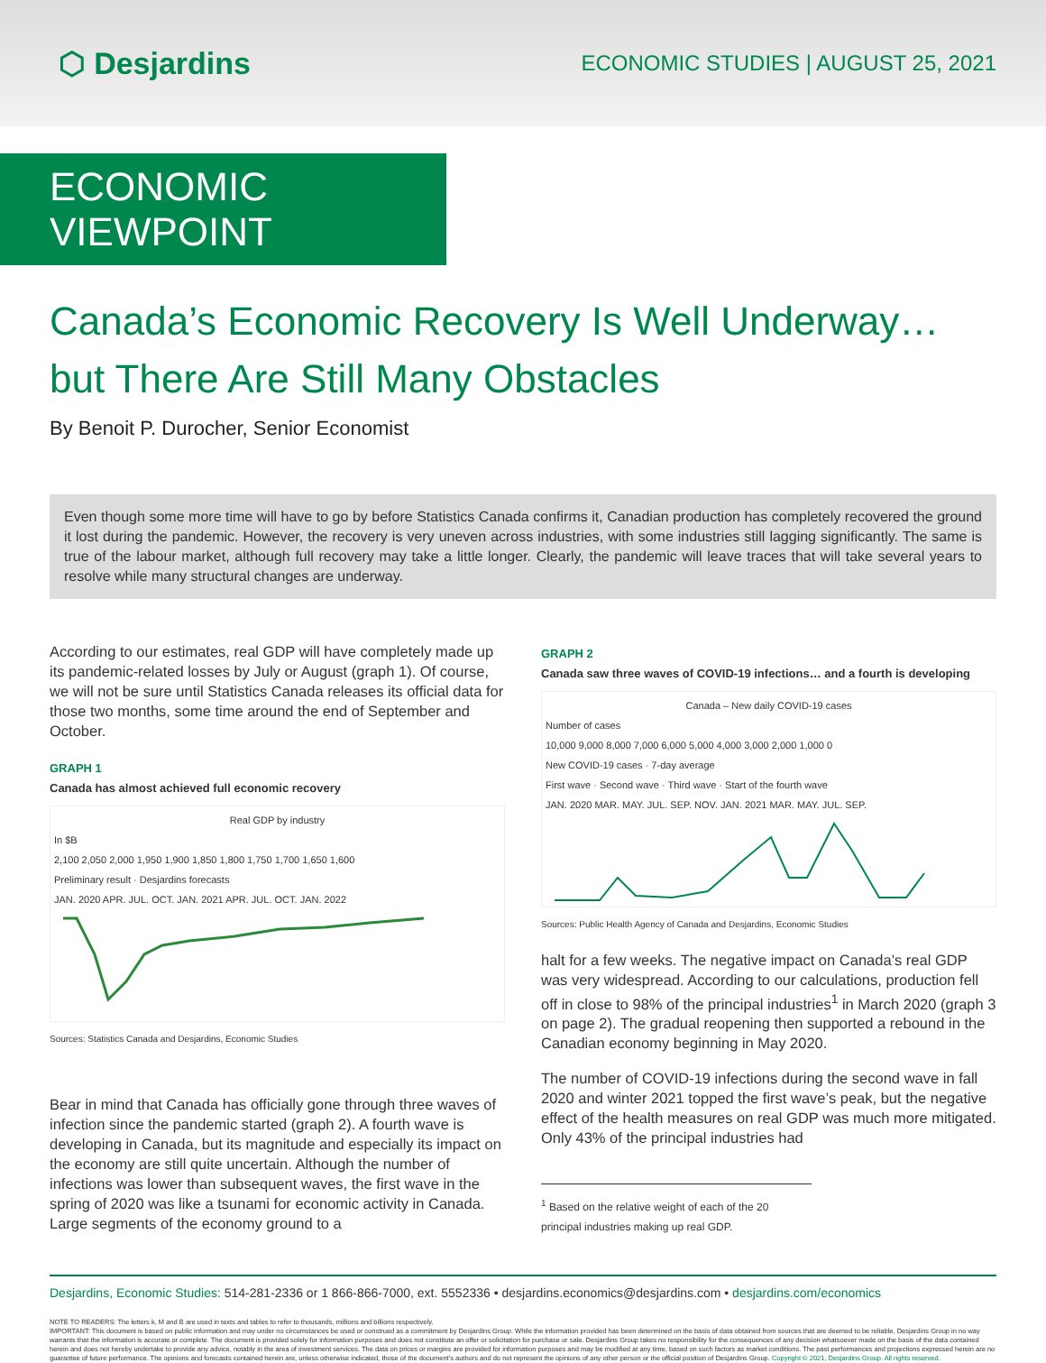⬡ Desjardins
ECONOMIC STUDIES | AUGUST 25, 2021
ECONOMIC VIEWPOINT
Canada’s Economic Recovery Is Well Underway… but There Are Still Many Obstacles
By Benoit P. Durocher, Senior Economist
Even though some more time will have to go by before Statistics Canada confirms it, Canadian production has completely recovered the ground it lost during the pandemic. However, the recovery is very uneven across industries, with some industries still lagging significantly. The same is true of the labour market, although full recovery may take a little longer. Clearly, the pandemic will leave traces that will take several years to resolve while many structural changes are underway.
According to our estimates, real GDP will have completely made up its pandemic-related losses by July or August (graph 1). Of course, we will not be sure until Statistics Canada releases its official data for those two months, some time around the end of September and October.
GRAPH 1
Canada has almost achieved full economic recovery
Real GDP by industry
In $B
2,100 2,050 2,000 1,950 1,900 1,850 1,800 1,750 1,700 1,650 1,600
Preliminary result · Desjardins forecasts
JAN. 2020 APR. JUL. OCT. JAN. 2021 APR. JUL. OCT. JAN. 2022
Sources: Statistics Canada and Desjardins, Economic Studies
Bear in mind that Canada has officially gone through three waves of infection since the pandemic started (graph 2). A fourth wave is developing in Canada, but its magnitude and especially its impact on the economy are still quite uncertain. Although the number of infections was lower than subsequent waves, the first wave in the spring of 2020 was like a tsunami for economic activity in Canada. Large segments of the economy ground to a
GRAPH 2
Canada saw three waves of COVID-19 infections… and a fourth is developing
Canada – New daily COVID-19 cases
Number of cases
10,000 9,000 8,000 7,000 6,000 5,000 4,000 3,000 2,000 1,000 0
New COVID-19 cases · 7-day average
First wave · Second wave · Third wave · Start of the fourth wave
JAN. 2020 MAR. MAY. JUL. SEP. NOV. JAN. 2021 MAR. MAY. JUL. SEP.
Sources: Public Health Agency of Canada and Desjardins, Economic Studies
halt for a few weeks. The negative impact on Canada’s real GDP was very widespread. According to our calculations, production fell off in close to 98% of the principal industries<sup>1</sup> in March 2020 (graph 3 on page 2). The gradual reopening then supported a rebound in the Canadian economy beginning in May 2020.
The number of COVID-19 infections during the second wave in fall 2020 and winter 2021 topped the first wave’s peak, but the negative effect of the health measures on real GDP was much more mitigated. Only 43% of the principal industries had
<sup>1</sup> Based on the relative weight of each of the 20 principal industries making up real GDP.
Desjardins, Economic Studies: 514-281-2336 or 1 866-866-7000, ext. 5552336 • desjardins.economics@desjardins.com • desjardins.com/economics
NOTE TO READERS: The letters k, M and B are used in texts and tables to refer to thousands, millions and billions respectively.
IMPORTANT: This document is based on public information and may under no circumstances be used or construed as a commitment by Desjardins Group. While the information provided has been determined on the basis of data obtained from sources that are deemed to be reliable, Desjardins Group in no way warrants that the information is accurate or complete. The document is provided solely for information purposes and does not constitute an offer or solicitation for purchase or sale. Desjardins Group takes no responsibility for the consequences of any decision whatsoever made on the basis of the data contained herein and does not hereby undertake to provide any advice, notably in the area of investment services. The data on prices or margins are provided for information purposes and may be modified at any time, based on such factors as market conditions. The past performances and projections expressed herein are no guarantee of future performance. The opinions and forecasts contained herein are, unless otherwise indicated, those of the document’s authors and do not represent the opinions of any other person or the official position of Desjardins Group. Copyright © 2021, Desjardins Group. All rights reserved.